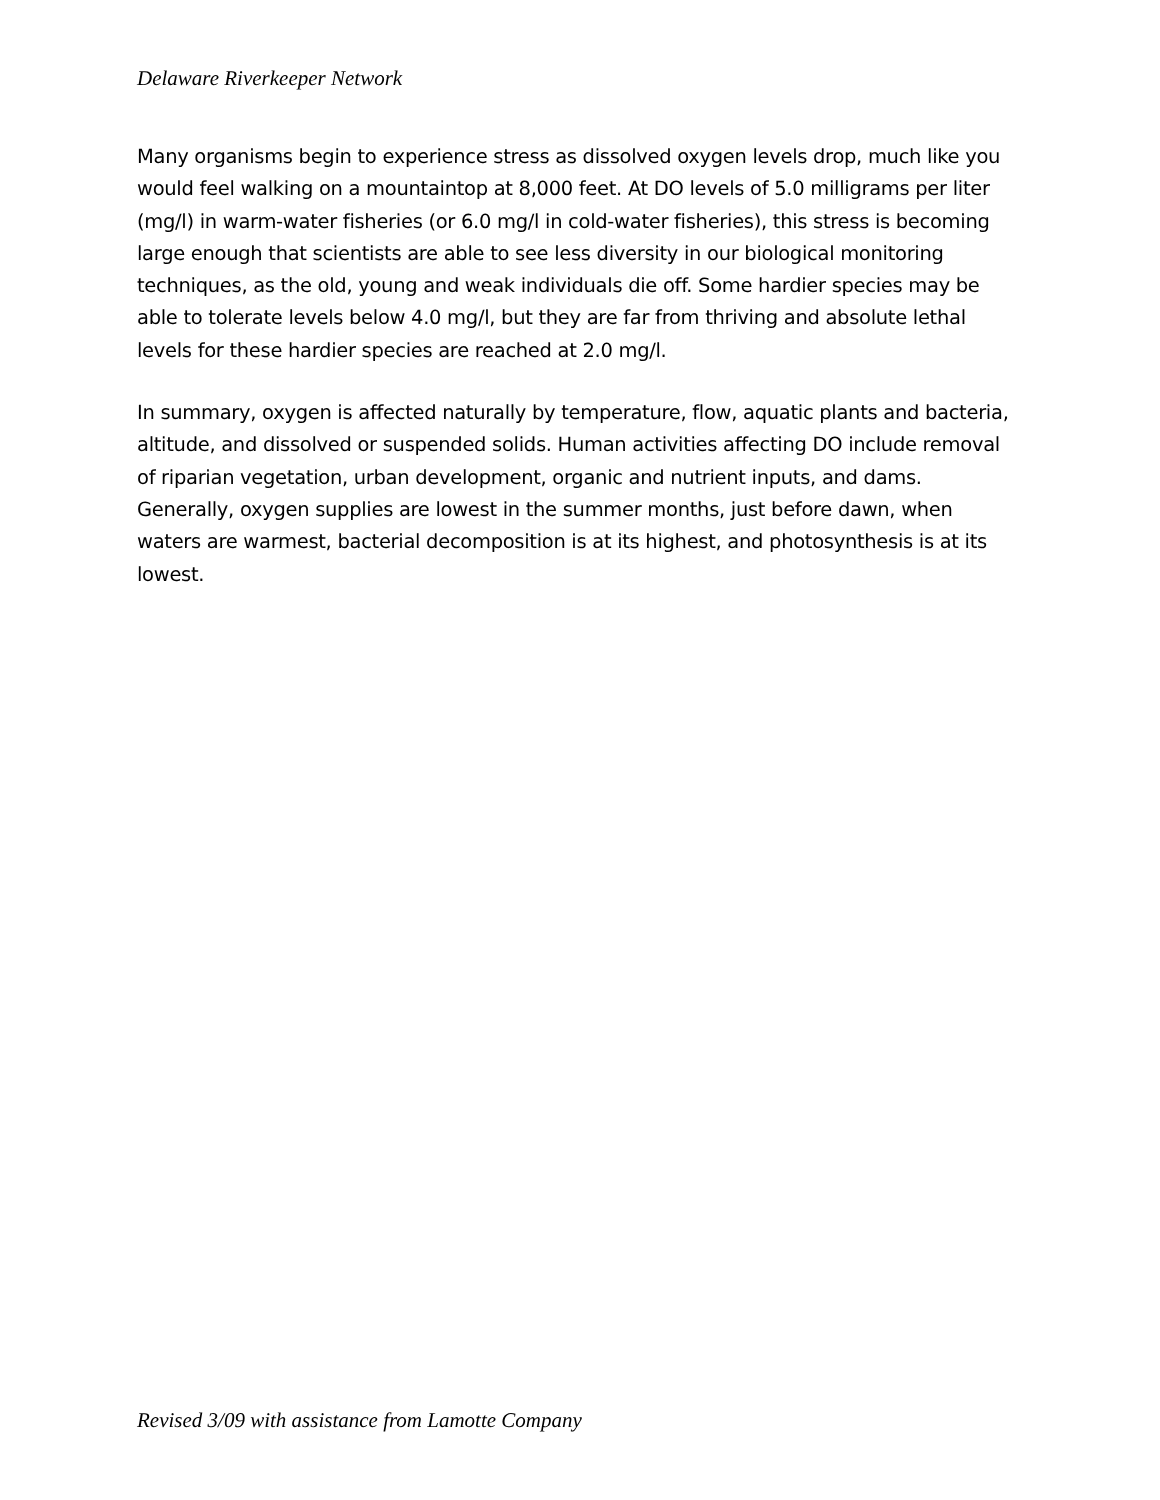Delaware Riverkeeper Network
Many organisms begin to experience stress as dissolved oxygen levels drop, much like you would feel walking on a mountaintop at 8,000 feet. At DO levels of 5.0 milligrams per liter (mg/l) in warm-water fisheries (or 6.0 mg/l in cold-water fisheries), this stress is becoming large enough that scientists are able to see less diversity in our biological monitoring techniques, as the old, young and weak individuals die off. Some hardier species may be able to tolerate levels below 4.0 mg/l, but they are far from thriving and absolute lethal levels for these hardier species are reached at 2.0 mg/l.
In summary, oxygen is affected naturally by temperature, flow, aquatic plants and bacteria, altitude, and dissolved or suspended solids. Human activities affecting DO include removal of riparian vegetation, urban development, organic and nutrient inputs, and dams. Generally, oxygen supplies are lowest in the summer months, just before dawn, when waters are warmest, bacterial decomposition is at its highest, and photosynthesis is at its lowest.
Revised 3/09 with assistance from Lamotte Company